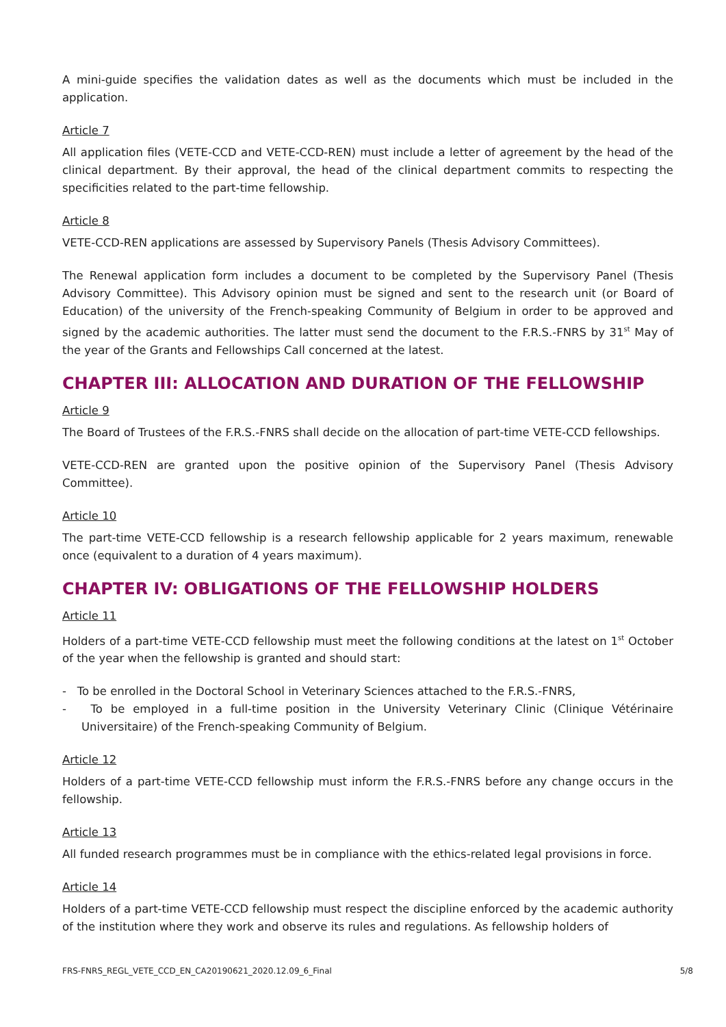A mini-guide specifies the validation dates as well as the documents which must be included in the application.
Article 7
All application files (VETE-CCD and VETE-CCD-REN) must include a letter of agreement by the head of the clinical department. By their approval, the head of the clinical department commits to respecting the specificities related to the part-time fellowship.
Article 8
VETE-CCD-REN applications are assessed by Supervisory Panels (Thesis Advisory Committees).
The Renewal application form includes a document to be completed by the Supervisory Panel (Thesis Advisory Committee). This Advisory opinion must be signed and sent to the research unit (or Board of Education) of the university of the French-speaking Community of Belgium in order to be approved and signed by the academic authorities. The latter must send the document to the F.R.S.-FNRS by 31<sup>st</sup> May of the year of the Grants and Fellowships Call concerned at the latest.
CHAPTER III: ALLOCATION AND DURATION OF THE FELLOWSHIP
Article 9
The Board of Trustees of the F.R.S.-FNRS shall decide on the allocation of part-time VETE-CCD fellowships.
VETE-CCD-REN are granted upon the positive opinion of the Supervisory Panel (Thesis Advisory Committee).
Article 10
The part-time VETE-CCD fellowship is a research fellowship applicable for 2 years maximum, renewable once (equivalent to a duration of 4 years maximum).
CHAPTER IV: OBLIGATIONS OF THE FELLOWSHIP HOLDERS
Article 11
Holders of a part-time VETE-CCD fellowship must meet the following conditions at the latest on 1<sup>st</sup> October of the year when the fellowship is granted and should start:
- To be enrolled in the Doctoral School in Veterinary Sciences attached to the F.R.S.-FNRS,
- To be employed in a full-time position in the University Veterinary Clinic (Clinique Vétérinaire Universitaire) of the French-speaking Community of Belgium.
Article 12
Holders of a part-time VETE-CCD fellowship must inform the F.R.S.-FNRS before any change occurs in the fellowship.
Article 13
All funded research programmes must be in compliance with the ethics-related legal provisions in force.
Article 14
Holders of a part-time VETE-CCD fellowship must respect the discipline enforced by the academic authority of the institution where they work and observe its rules and regulations. As fellowship holders of
FRS-FNRS_REGL_VETE_CCD_EN_CA20190621_2020.12.09_6_Final 5/8